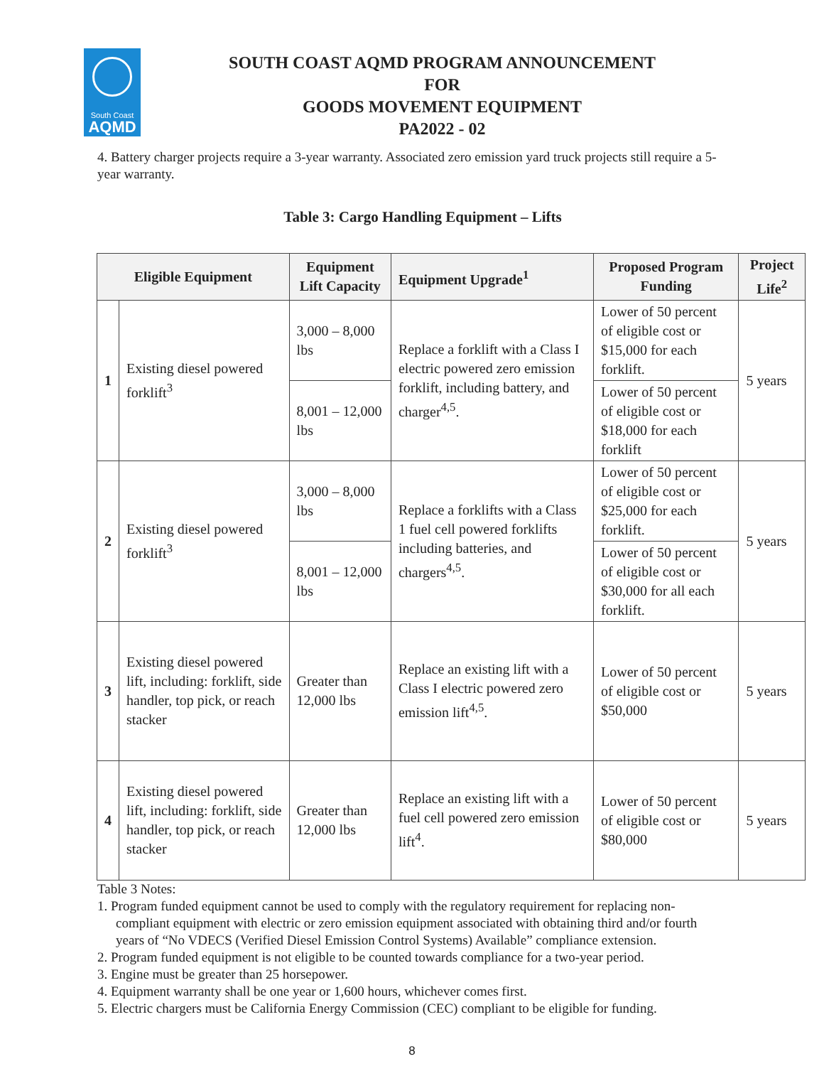South Coast
AQMD
SOUTH COAST AQMD PROGRAM ANNOUNCEMENT
FOR
GOODS MOVEMENT EQUIPMENT
PA2022 - 02
4. Battery charger projects require a 3-year warranty. Associated zero emission yard truck projects still require a 5-year warranty.
Table 3: Cargo Handling Equipment – Lifts
| Eligible Equipment | | Equipment Lift Capacity | Equipment Upgrade<sup>1</sup> | Proposed Program Funding | Project Life<sup>2</sup> |
| --- | --- | --- | --- | --- | --- |
| 1 | Existing diesel powered forklift<sup>3</sup> | 3,000 – 8,000 lbs | Replace a forklift with a Class I electric powered zero emission forklift, including battery, and charger<sup>4,5</sup>. | Lower of 50 percent of eligible cost or $15,000 for each forklift. | 5 years |
| | | 8,001 – 12,000 lbs | | Lower of 50 percent of eligible cost or $18,000 for each forklift | |
| 2 | Existing diesel powered forklift<sup>3</sup> | 3,000 – 8,000 lbs | Replace a forklifts with a Class 1 fuel cell powered forklifts including batteries, and chargers<sup>4,5</sup>. | Lower of 50 percent of eligible cost or $25,000 for each forklift. | 5 years |
| | | 8,001 – 12,000 lbs | | Lower of 50 percent of eligible cost or $30,000 for all each forklift. | |
| 3 | Existing diesel powered lift, including: forklift, side handler, top pick, or reach stacker | Greater than 12,000 lbs | Replace an existing lift with a Class I electric powered zero emission lift<sup>4,5</sup>. | Lower of 50 percent of eligible cost or $50,000 | 5 years |
| 4 | Existing diesel powered lift, including: forklift, side handler, top pick, or reach stacker | Greater than 12,000 lbs | Replace an existing lift with a fuel cell powered zero emission lift<sup>4</sup>. | Lower of 50 percent of eligible cost or $80,000 | 5 years |
Table 3 Notes:
1. Program funded equipment cannot be used to comply with the regulatory requirement for replacing non-compliant equipment with electric or zero emission equipment associated with obtaining third and/or fourth years of “No VDECS (Verified Diesel Emission Control Systems) Available” compliance extension.
2. Program funded equipment is not eligible to be counted towards compliance for a two-year period.
3. Engine must be greater than 25 horsepower.
4. Equipment warranty shall be one year or 1,600 hours, whichever comes first.
5. Electric chargers must be California Energy Commission (CEC) compliant to be eligible for funding.
8